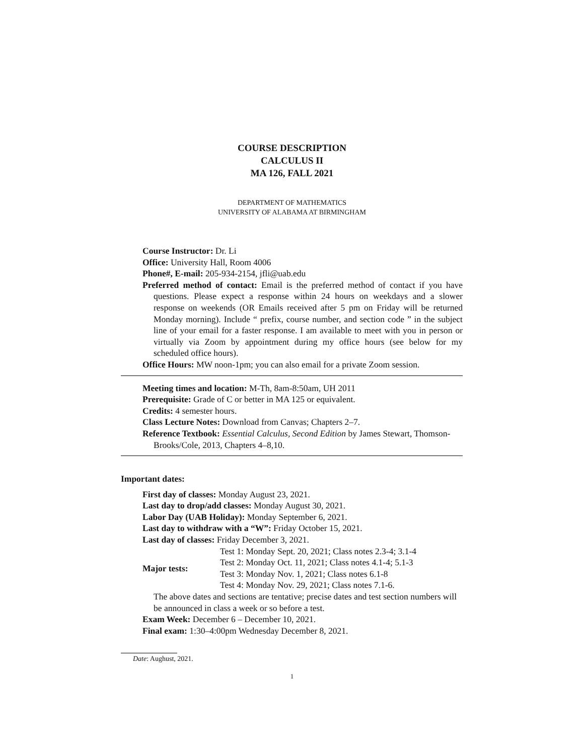COURSE DESCRIPTION
CALCULUS II
MA 126, FALL 2021
DEPARTMENT OF MATHEMATICS
UNIVERSITY OF ALABAMA AT BIRMINGHAM
Course Instructor: Dr. Li
Office: University Hall, Room 4006
Phone#, E-mail: 205-934-2154, jfli@uab.edu
Preferred method of contact: Email is the preferred method of contact if you have questions. Please expect a response within 24 hours on weekdays and a slower response on weekends (OR Emails received after 5 pm on Friday will be returned Monday morning). Include “ prefix, course number, and section code ” in the subject line of your email for a faster response. I am available to meet with you in person or virtually via Zoom by appointment during my office hours (see below for my scheduled office hours).
Office Hours: MW noon-1pm; you can also email for a private Zoom session.
Meeting times and location: M-Th, 8am-8:50am, UH 2011
Prerequisite: Grade of C or better in MA 125 or equivalent.
Credits: 4 semester hours.
Class Lecture Notes: Download from Canvas; Chapters 2–7.
Reference Textbook: Essential Calculus, Second Edition by James Stewart, Thomson-Brooks/Cole, 2013, Chapters 4–8,10.
Important dates:
First day of classes: Monday August 23, 2021.
Last day to drop/add classes: Monday August 30, 2021.
Labor Day (UAB Holiday): Monday September 6, 2021.
Last day to withdraw with a “W”: Friday October 15, 2021.
Last day of classes: Friday December 3, 2021.
| Major tests: | Test 1: Monday Sept. 20, 2021; Class notes 2.3-4; 3.1-4 |
| | Test 2: Monday Oct. 11, 2021; Class notes 4.1-4; 5.1-3 |
| | Test 3: Monday Nov. 1, 2021; Class notes 6.1-8 |
| | Test 4: Monday Nov. 29, 2021; Class notes 7.1-6. |
The above dates and sections are tentative; precise dates and test section numbers will be announced in class a week or so before a test.
Exam Week: December 6 – December 10, 2021.
Final exam: 1:30–4:00pm Wednesday December 8, 2021.
Date: Aughust, 2021.
1